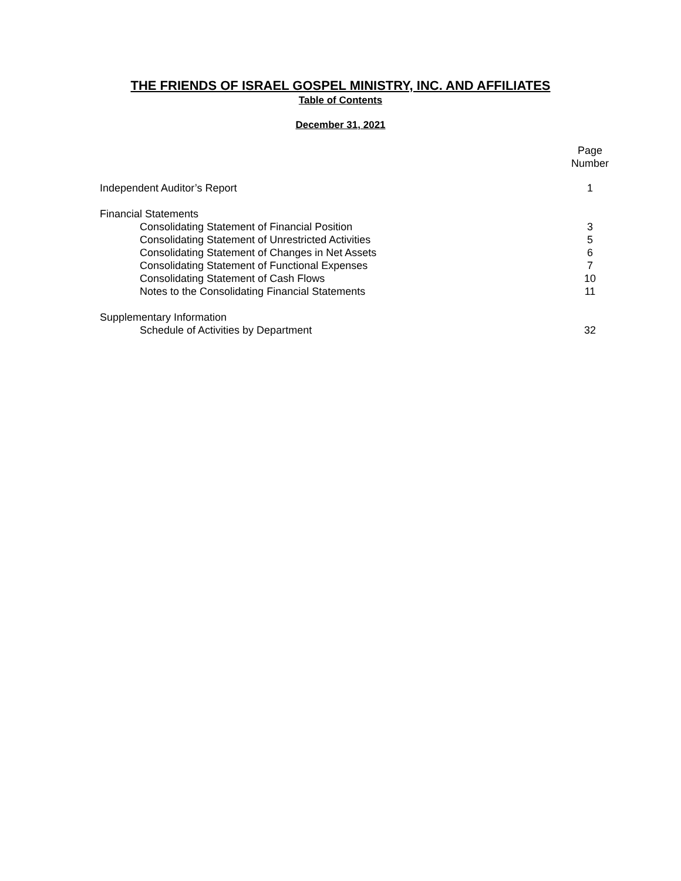THE FRIENDS OF ISRAEL GOSPEL MINISTRY, INC. AND AFFILIATES
Table of Contents
December 31, 2021
Page
Number
Independent Auditor’s Report 1
Financial Statements
Consolidating Statement of Financial Position
3
Consolidating Statement of Unrestricted Activities
5
Consolidating Statement of Changes in Net Assets
6
Consolidating Statement of Functional Expenses
7
Consolidating Statement of Cash Flows
10
Notes to the Consolidating Financial Statements
11
Supplementary Information
Schedule of Activities by Department
32